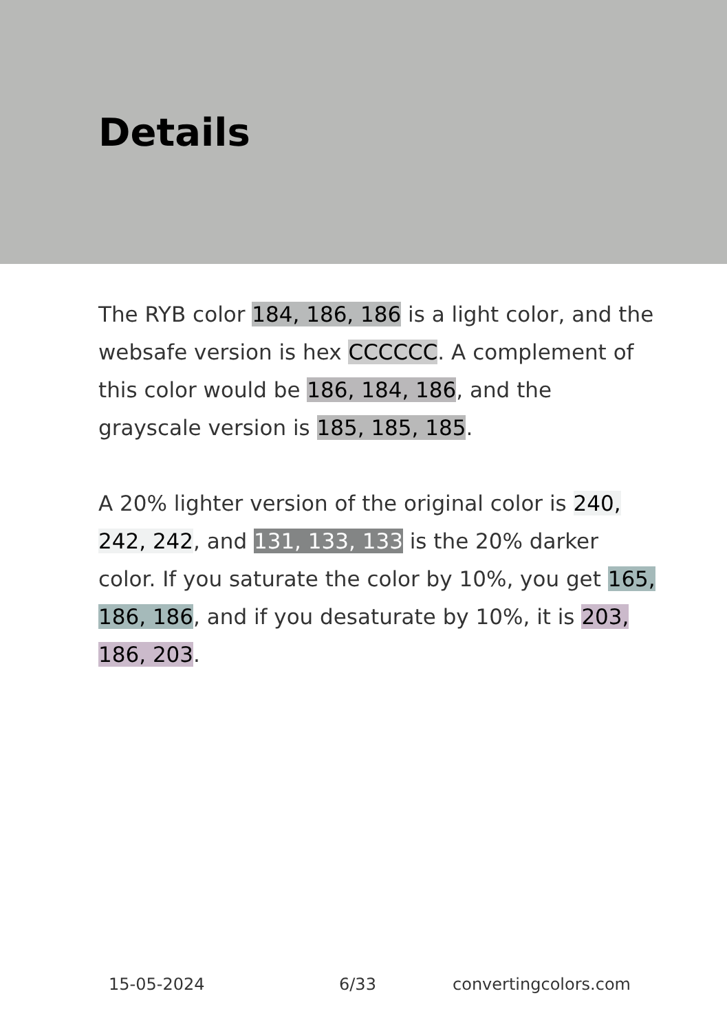Details
The RYB color 184, 186, 186 is a light color, and the websafe version is hex CCCCCC. A complement of this color would be 186, 184, 186, and the grayscale version is 185, 185, 185.
A 20% lighter version of the original color is 240, 242, 242, and 131, 133, 133 is the 20% darker color. If you saturate the color by 10%, you get 165, 186, 186, and if you desaturate by 10%, it is 203, 186, 203.
15-05-2024 6/33 convertingcolors.com